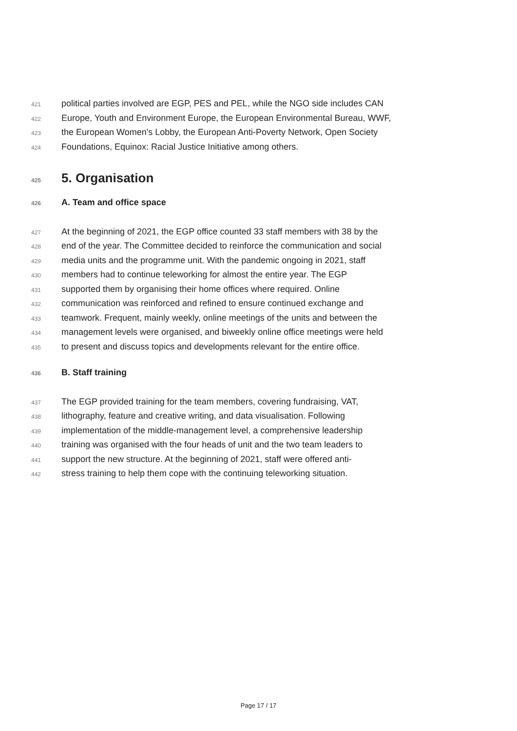421 political parties involved are EGP, PES and PEL, while the NGO side includes CAN
422 Europe, Youth and Environment Europe, the European Environmental Bureau, WWF,
423 the European Women's Lobby, the European Anti-Poverty Network, Open Society
424 Foundations, Equinox: Racial Justice Initiative among others.
425 5. Organisation
426 A. Team and office space
427 At the beginning of 2021, the EGP office counted 33 staff members with 38 by the
428 end of the year. The Committee decided to reinforce the communication and social
429 media units and the programme unit. With the pandemic ongoing in 2021, staff
430 members had to continue teleworking for almost the entire year. The EGP
431 supported them by organising their home offices where required. Online
432 communication was reinforced and refined to ensure continued exchange and
433 teamwork. Frequent, mainly weekly, online meetings of the units and between the
434 management levels were organised, and biweekly online office meetings were held
435 to present and discuss topics and developments relevant for the entire office.
436 B. Staff training
437 The EGP provided training for the team members, covering fundraising, VAT,
438 lithography, feature and creative writing, and data visualisation. Following
439 implementation of the middle-management level, a comprehensive leadership
440 training was organised with the four heads of unit and the two team leaders to
441 support the new structure. At the beginning of 2021, staff were offered anti-
442 stress training to help them cope with the continuing teleworking situation.
Page 17 / 17